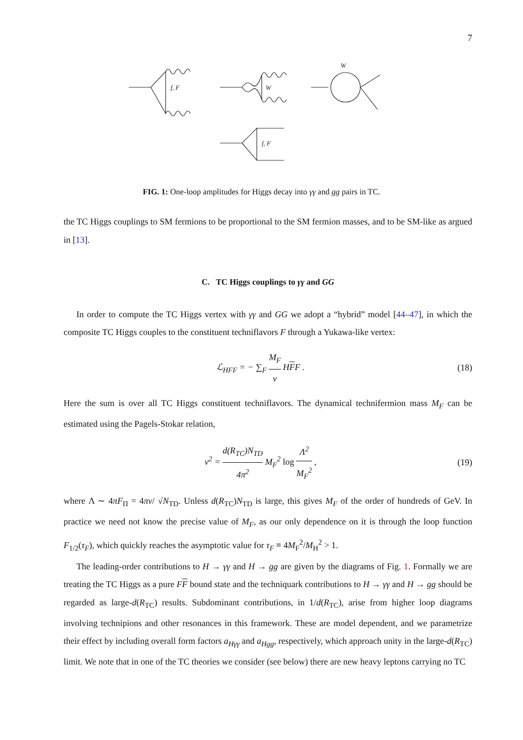7
f, F
W
W
f, F
FIG. 1: One-loop amplitudes for Higgs decay into γγ and gg pairs in TC.
the TC Higgs couplings to SM fermions to be proportional to the SM fermion masses, and to be SM-like as argued in [13].
C. TC Higgs couplings to γγ and GG
In order to compute the TC Higgs vertex with γγ and GG we adopt a “hybrid” model [44–47], in which the composite TC Higgs couples to the constituent techniflavors F through a Yukawa-like vertex:
ℒ<sub>HFF</sub> = − ∑<sub>F</sub> M<sub>F</sub> v HFF . (18)
Here the sum is over all TC Higgs constituent techniflavors. The dynamical technifermion mass M<sub>F</sub> can be estimated using the Pagels-Stokar relation,
v<sup>2</sup> = d(R<sub>TC</sub>)N<sub>TD</sub> 4π<sup>2</sup> M<sub>F</sub><sup>2</sup> log Λ<sup>2</sup> M<sub>F</sub><sup>2</sup> ,
(19)
where Λ ∼ 4πF<sub>Π</sub> = 4πv/ √N<sub>TD</sub>. Unless d(R<sub>TC</sub>)N<sub>TD</sub> is large, this gives M<sub>F</sub> of the order of hundreds of GeV. In practice we need not know the precise value of M<sub>F</sub>, as our only dependence on it is through the loop function F<sub>1/2</sub>(τ<sub>F</sub>), which quickly reaches the asymptotic value for τ<sub>F</sub> ≡ 4M<sub>F</sub><sup>2</sup>/M<sub>H</sub><sup>2</sup> > 1.
The leading-order contributions to H → γγ and H → gg are given by the diagrams of Fig. 1. Formally we are treating the TC Higgs as a pure FF bound state and the techniquark contributions to H → γγ and H → gg should be regarded as large-d(R<sub>TC</sub>) results. Subdominant contributions, in 1/d(R<sub>TC</sub>), arise from higher loop diagrams involving technipions and other resonances in this framework. These are model dependent, and we parametrize their effect by including overall form factors a<sub>Hγγ</sub> and a<sub>Hgg</sub>, respectively, which approach unity in the large-d(R<sub>TC</sub>) limit. We note that in one of the TC theories we consider (see below) there are new heavy leptons carrying no TC